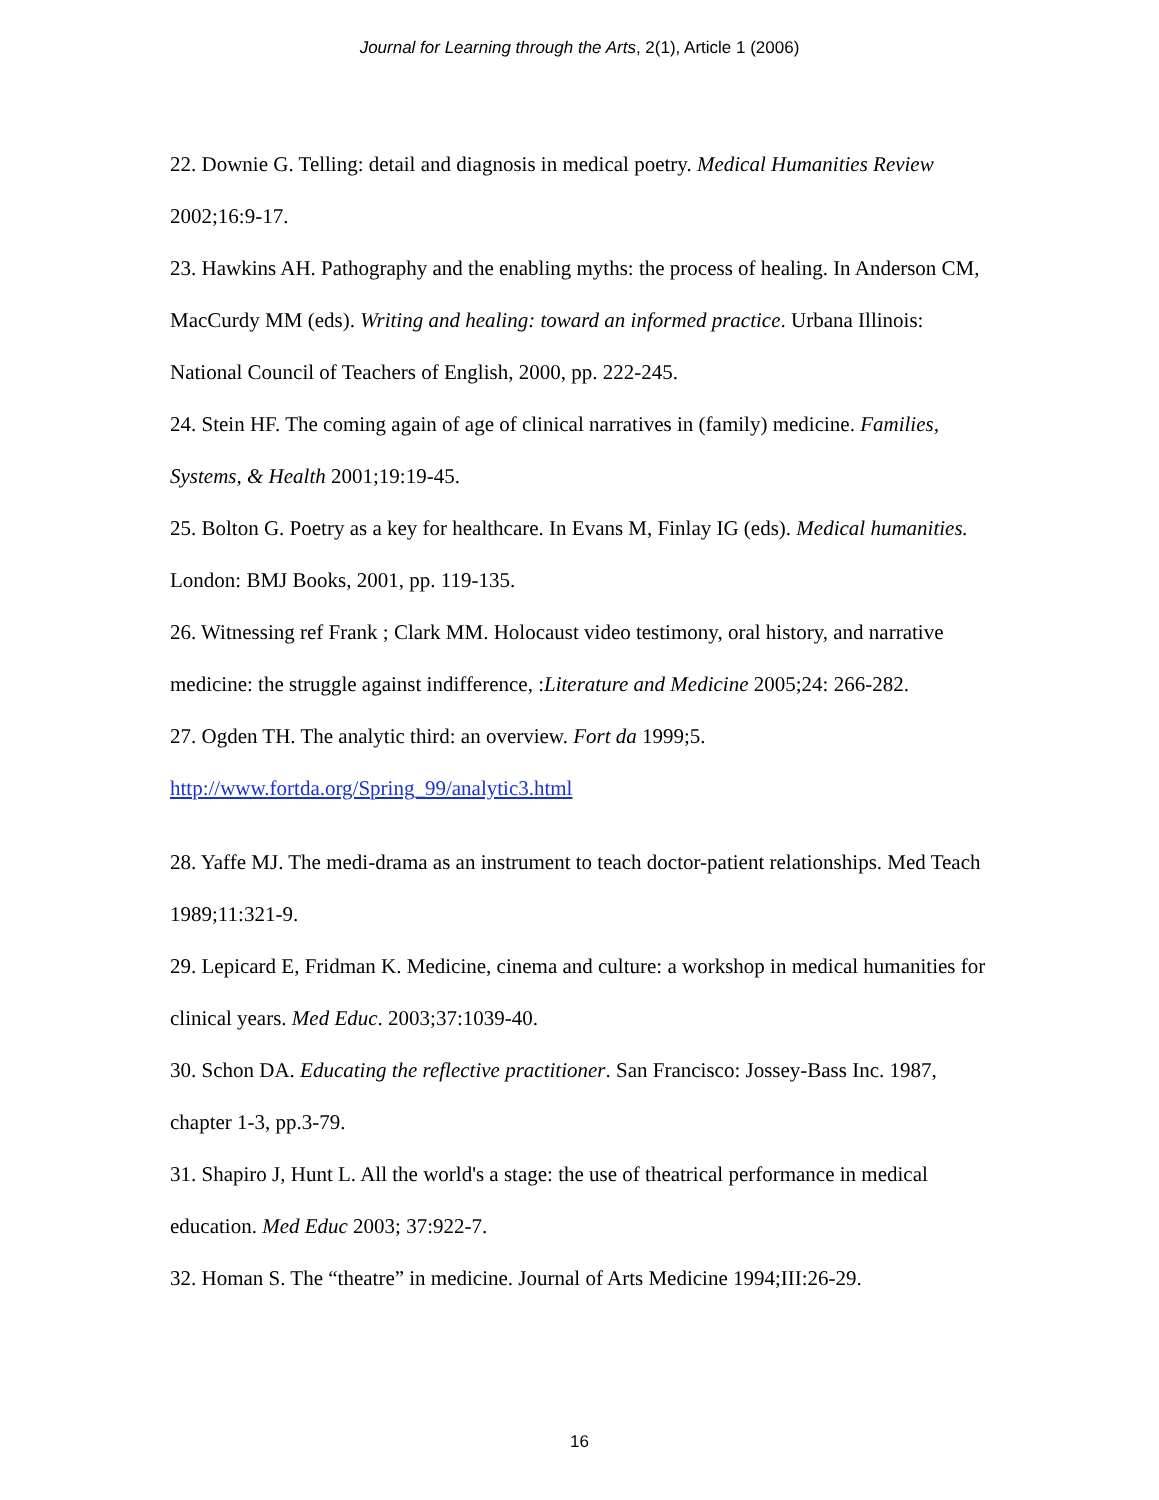Journal for Learning through the Arts, 2(1), Article 1 (2006)
22. Downie G. Telling: detail and diagnosis in medical poetry. Medical Humanities Review 2002;16:9-17.
23. Hawkins AH. Pathography and the enabling myths: the process of healing. In Anderson CM, MacCurdy MM (eds). Writing and healing: toward an informed practice. Urbana Illinois: National Council of Teachers of English, 2000, pp. 222-245.
24. Stein HF. The coming again of age of clinical narratives in (family) medicine. Families, Systems, & Health 2001;19:19-45.
25. Bolton G. Poetry as a key for healthcare. In Evans M, Finlay IG (eds). Medical humanities. London: BMJ Books, 2001, pp. 119-135.
26. Witnessing ref Frank ; Clark MM. Holocaust video testimony, oral history, and narrative medicine: the struggle against indifference, :Literature and Medicine 2005;24: 266-282.
27. Ogden TH. The analytic third: an overview. Fort da 1999;5. http://www.fortda.org/Spring_99/analytic3.html
28. Yaffe MJ. The medi-drama as an instrument to teach doctor-patient relationships. Med Teach 1989;11:321-9.
29. Lepicard E, Fridman K. Medicine, cinema and culture: a workshop in medical humanities for clinical years. Med Educ. 2003;37:1039-40.
30. Schon DA. Educating the reflective practitioner. San Francisco: Jossey-Bass Inc. 1987, chapter 1-3, pp.3-79.
31. Shapiro J, Hunt L. All the world's a stage: the use of theatrical performance in medical education. Med Educ 2003; 37:922-7.
32. Homan S. The “theatre” in medicine. Journal of Arts Medicine 1994;III:26-29.
16